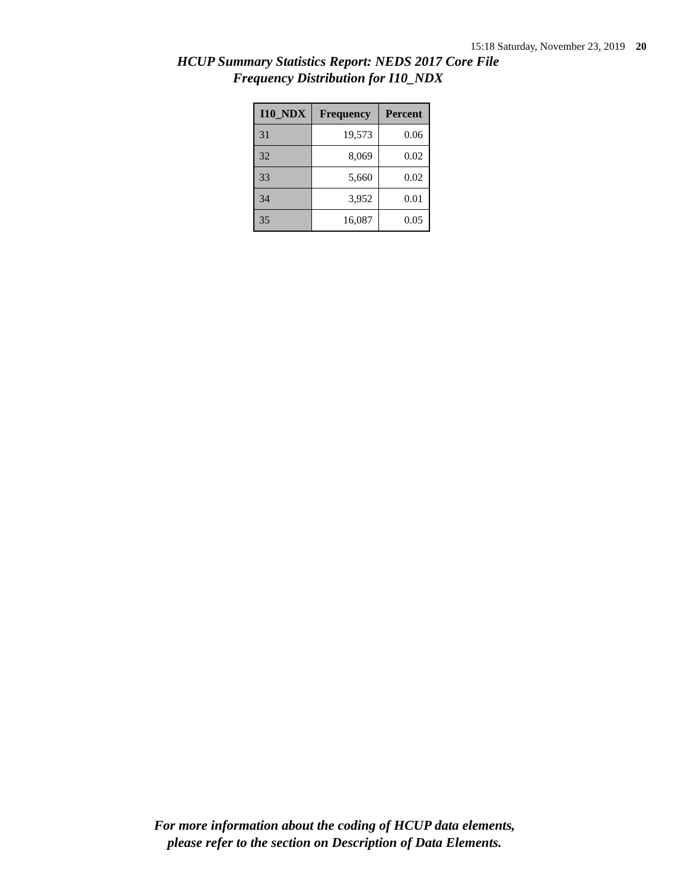15:18 Saturday, November 23, 2019 20
HCUP Summary Statistics Report: NEDS 2017 Core File
Frequency Distribution for I10_NDX
| I10_NDX | Frequency | Percent |
| --- | --- | --- |
| 31 | 19,573 | 0.06 |
| 32 | 8,069 | 0.02 |
| 33 | 5,660 | 0.02 |
| 34 | 3,952 | 0.01 |
| 35 | 16,087 | 0.05 |
For more information about the coding of HCUP data elements,
please refer to the section on Description of Data Elements.